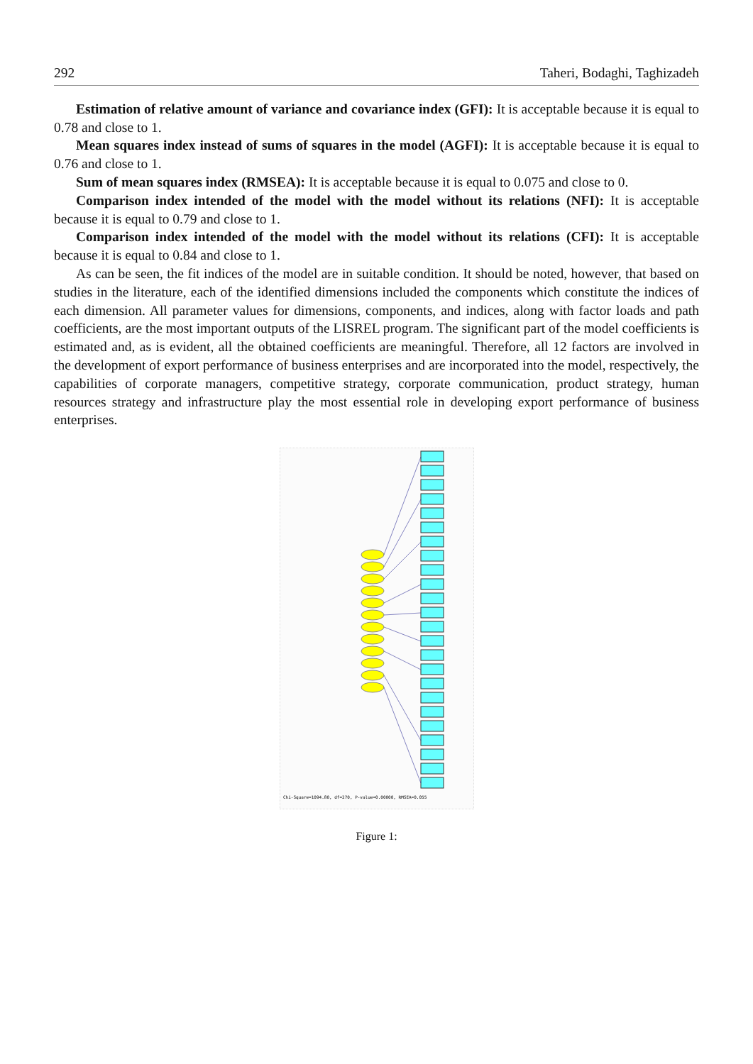292 Taheri, Bodaghi, Taghizadeh
Estimation of relative amount of variance and covariance index (GFI): It is acceptable because it is equal to 0.78 and close to 1.
Mean squares index instead of sums of squares in the model (AGFI): It is acceptable because it is equal to 0.76 and close to 1.
Sum of mean squares index (RMSEA): It is acceptable because it is equal to 0.075 and close to 0.
Comparison index intended of the model with the model without its relations (NFI): It is acceptable because it is equal to 0.79 and close to 1.
Comparison index intended of the model with the model without its relations (CFI): It is acceptable because it is equal to 0.84 and close to 1.
As can be seen, the fit indices of the model are in suitable condition. It should be noted, however, that based on studies in the literature, each of the identified dimensions included the components which constitute the indices of each dimension. All parameter values for dimensions, components, and indices, along with factor loads and path coefficients, are the most important outputs of the LISREL program. The significant part of the model coefficients is estimated and, as is evident, all the obtained coefficients are meaningful. Therefore, all 12 factors are involved in the development of export performance of business enterprises and are incorporated into the model, respectively, the capabilities of corporate managers, competitive strategy, corporate communication, product strategy, human resources strategy and infrastructure play the most essential role in developing export performance of business enterprises.
Chi-Square=1094.80, df=270, P-value=0.00000, RMSEA=0.055
Figure 1: